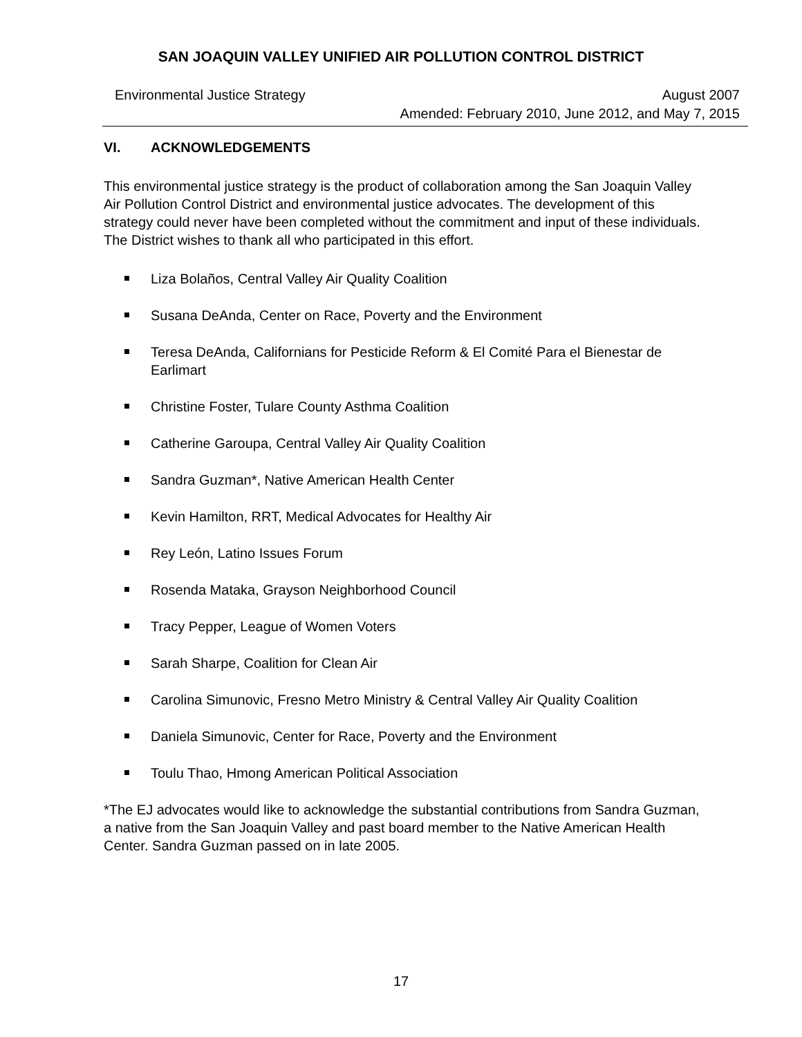SAN JOAQUIN VALLEY UNIFIED AIR POLLUTION CONTROL DISTRICT
Environmental Justice Strategy
August 2007
Amended: February 2010, June 2012, and May 7, 2015
VI. ACKNOWLEDGEMENTS
This environmental justice strategy is the product of collaboration among the San Joaquin Valley Air Pollution Control District and environmental justice advocates. The development of this strategy could never have been completed without the commitment and input of these individuals. The District wishes to thank all who participated in this effort.
Liza Bolaños, Central Valley Air Quality Coalition
Susana DeAnda, Center on Race, Poverty and the Environment
Teresa DeAnda, Californians for Pesticide Reform & El Comité Para el Bienestar de Earlimart
Christine Foster, Tulare County Asthma Coalition
Catherine Garoupa, Central Valley Air Quality Coalition
Sandra Guzman*, Native American Health Center
Kevin Hamilton, RRT, Medical Advocates for Healthy Air
Rey León, Latino Issues Forum
Rosenda Mataka, Grayson Neighborhood Council
Tracy Pepper, League of Women Voters
Sarah Sharpe, Coalition for Clean Air
Carolina Simunovic, Fresno Metro Ministry & Central Valley Air Quality Coalition
Daniela Simunovic, Center for Race, Poverty and the Environment
Toulu Thao, Hmong American Political Association
*The EJ advocates would like to acknowledge the substantial contributions from Sandra Guzman, a native from the San Joaquin Valley and past board member to the Native American Health Center. Sandra Guzman passed on in late 2005.
17